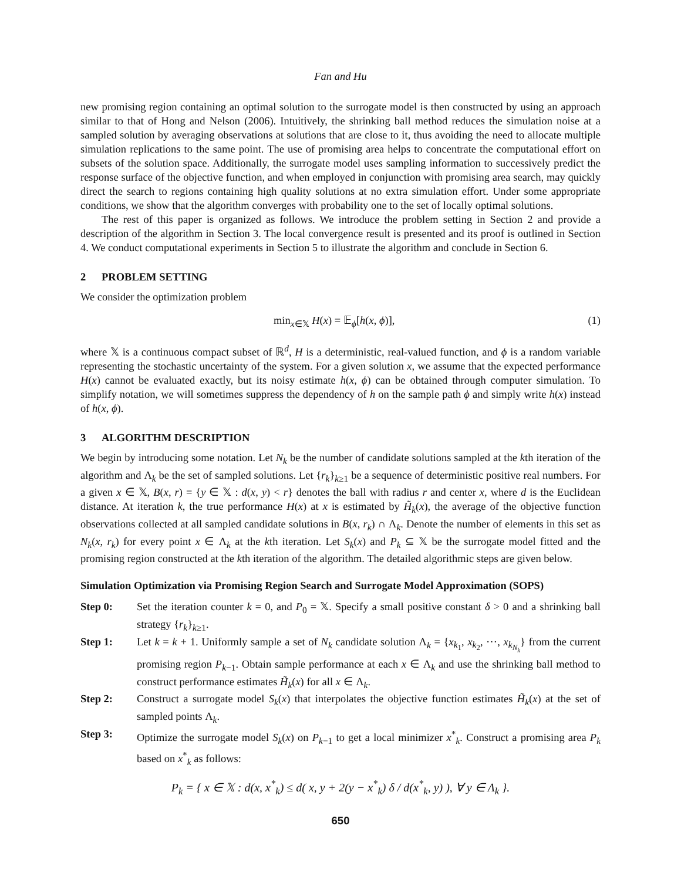Fan and Hu
new promising region containing an optimal solution to the surrogate model is then constructed by using an approach similar to that of Hong and Nelson (2006). Intuitively, the shrinking ball method reduces the simulation noise at a sampled solution by averaging observations at solutions that are close to it, thus avoiding the need to allocate multiple simulation replications to the same point. The use of promising area helps to concentrate the computational effort on subsets of the solution space. Additionally, the surrogate model uses sampling information to successively predict the response surface of the objective function, and when employed in conjunction with promising area search, may quickly direct the search to regions containing high quality solutions at no extra simulation effort. Under some appropriate conditions, we show that the algorithm converges with probability one to the set of locally optimal solutions.
The rest of this paper is organized as follows. We introduce the problem setting in Section 2 and provide a description of the algorithm in Section 3. The local convergence result is presented and its proof is outlined in Section 4. We conduct computational experiments in Section 5 to illustrate the algorithm and conclude in Section 6.
2 PROBLEM SETTING
We consider the optimization problem
min<sub>x∈𝕏</sub> H(x) = 𝔼<sub>ϕ</sub>[h(x, ϕ)], (1)
where 𝕏 is a continuous compact subset of ℝ<sup>d</sup>, H is a deterministic, real-valued function, and ϕ is a random variable representing the stochastic uncertainty of the system. For a given solution x, we assume that the expected performance H(x) cannot be evaluated exactly, but its noisy estimate h(x, ϕ) can be obtained through computer simulation. To simplify notation, we will sometimes suppress the dependency of h on the sample path ϕ and simply write h(x) instead of h(x, ϕ).
3 ALGORITHM DESCRIPTION
We begin by introducing some notation. Let N<sub>k</sub> be the number of candidate solutions sampled at the kth iteration of the algorithm and Λ<sub>k</sub> be the set of sampled solutions. Let {r<sub>k</sub>}<sub>k≥1</sub> be a sequence of deterministic positive real numbers. For a given x ∈ 𝕏, B(x, r) = {y ∈ 𝕏 : d(x, y) < r} denotes the ball with radius r and center x, where d is the Euclidean distance. At iteration k, the true performance H(x) at x is estimated by H̃<sub>k</sub>(x), the average of the objective function observations collected at all sampled candidate solutions in B(x, r<sub>k</sub>) ∩ Λ<sub>k</sub>. Denote the number of elements in this set as N<sub>k</sub>(x, r<sub>k</sub>) for every point x ∈ Λ<sub>k</sub> at the kth iteration. Let S<sub>k</sub>(x) and P<sub>k</sub> ⊆ 𝕏 be the surrogate model fitted and the promising region constructed at the kth iteration of the algorithm. The detailed algorithmic steps are given below.
Simulation Optimization via Promising Region Search and Surrogate Model Approximation (SOPS)
Step 0: Set the iteration counter k = 0, and P<sub>0</sub> = 𝕏. Specify a small positive constant δ > 0 and a shrinking ball strategy {r<sub>k</sub>}<sub>k≥1</sub>.
Step 1: Let k = k + 1. Uniformly sample a set of N<sub>k</sub> candidate solution Λ<sub>k</sub> = {x<sub>k<sub>1</sub></sub>, x<sub>k<sub>2</sub></sub>, ⋯, x<sub>k<sub>N<sub>k</sub></sub></sub>} from the current promising region P<sub>k−1</sub>. Obtain sample performance at each x ∈ Λ<sub>k</sub> and use the shrinking ball method to construct performance estimates H̃<sub>k</sub>(x) for all x ∈ Λ<sub>k</sub>.
Step 2: Construct a surrogate model S<sub>k</sub>(x) that interpolates the objective function estimates H̃<sub>k</sub>(x) at the set of sampled points Λ<sub>k</sub>.
Step 3: Optimize the surrogate model S<sub>k</sub>(x) on P<sub>k−1</sub> to get a local minimizer x<sup>*</sup><sub>k</sub>. Construct a promising area P<sub>k</sub> based on x<sup>*</sup><sub>k</sub> as follows:
P<sub>k</sub> = { x ∈ 𝕏 : d(x, x<sup>*</sup><sub>k</sub>) ≤ d( x, y + 2(y − x<sup>*</sup><sub>k</sub>) δ / d(x<sup>*</sup><sub>k</sub>, y) ), ∀ y ∈ Λ<sub>k</sub> }.
650